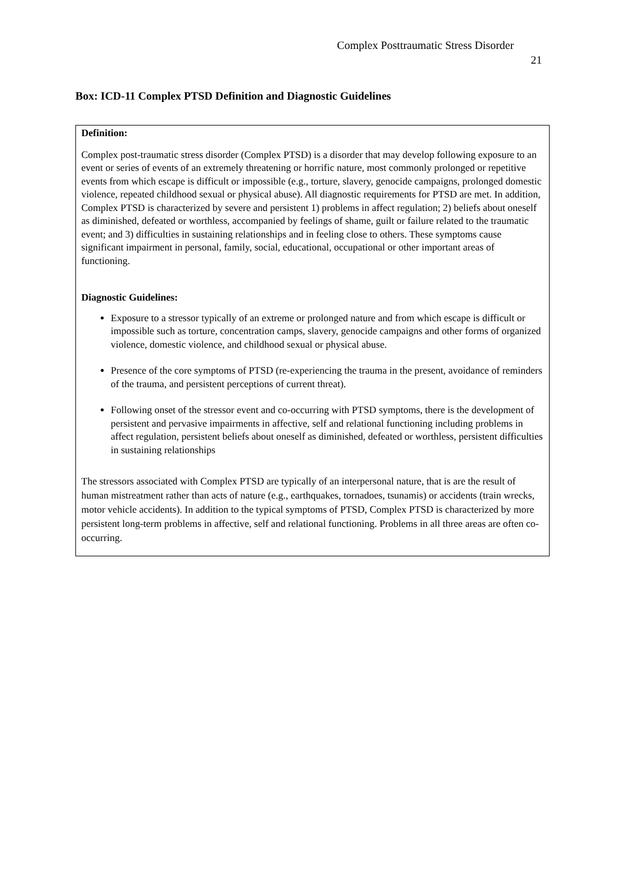Complex Posttraumatic Stress Disorder
21
Box: ICD-11 Complex PTSD Definition and Diagnostic Guidelines
Definition:
Complex post-traumatic stress disorder (Complex PTSD) is a disorder that may develop following exposure to an event or series of events of an extremely threatening or horrific nature, most commonly prolonged or repetitive events from which escape is difficult or impossible (e.g., torture, slavery, genocide campaigns, prolonged domestic violence, repeated childhood sexual or physical abuse). All diagnostic requirements for PTSD are met. In addition, Complex PTSD is characterized by severe and persistent 1) problems in affect regulation; 2) beliefs about oneself as diminished, defeated or worthless, accompanied by feelings of shame, guilt or failure related to the traumatic event; and 3) difficulties in sustaining relationships and in feeling close to others. These symptoms cause significant impairment in personal, family, social, educational, occupational or other important areas of functioning.
Diagnostic Guidelines:
Exposure to a stressor typically of an extreme or prolonged nature and from which escape is difficult or impossible such as torture, concentration camps, slavery, genocide campaigns and other forms of organized violence, domestic violence, and childhood sexual or physical abuse.
Presence of the core symptoms of PTSD (re-experiencing the trauma in the present, avoidance of reminders of the trauma, and persistent perceptions of current threat).
Following onset of the stressor event and co-occurring with PTSD symptoms, there is the development of persistent and pervasive impairments in affective, self and relational functioning including problems in affect regulation, persistent beliefs about oneself as diminished, defeated or worthless, persistent difficulties in sustaining relationships
The stressors associated with Complex PTSD are typically of an interpersonal nature, that is are the result of human mistreatment rather than acts of nature (e.g., earthquakes, tornadoes, tsunamis) or accidents (train wrecks, motor vehicle accidents). In addition to the typical symptoms of PTSD, Complex PTSD is characterized by more persistent long-term problems in affective, self and relational functioning. Problems in all three areas are often co-occurring.